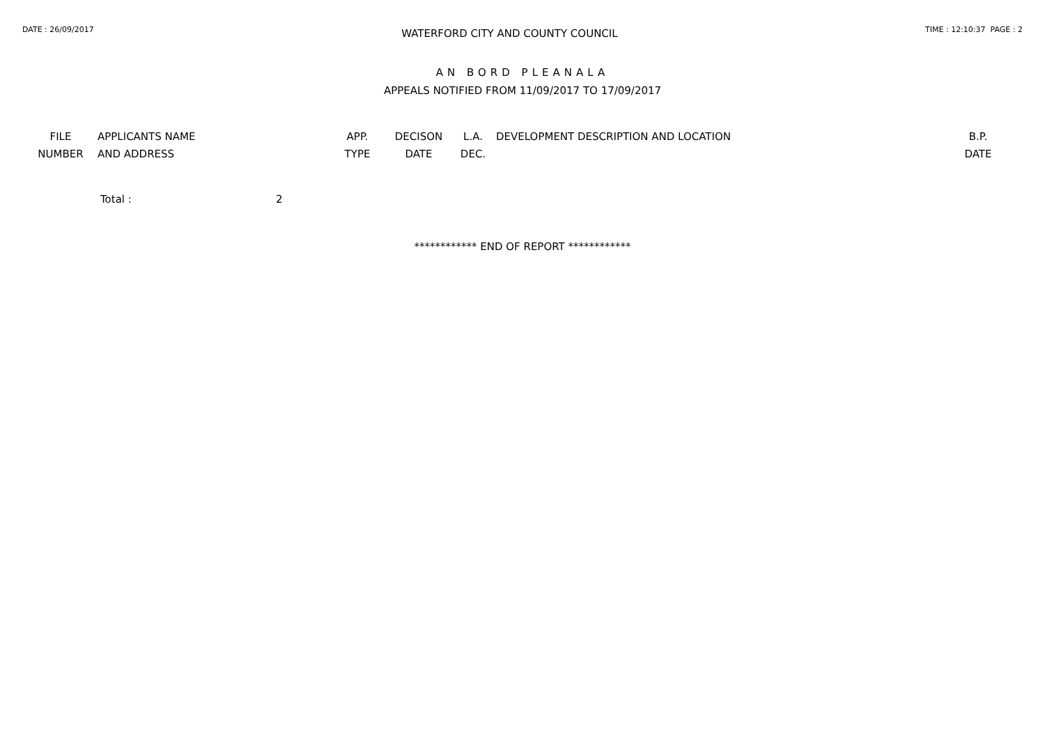DATE : 26/09/2017
WATERFORD CITY AND COUNTY COUNCIL
TIME : 12:10:37 PAGE : 2
AN BORD PLEANALA
APPEALS NOTIFIED FROM 11/09/2017 TO 17/09/2017
| FILE NUMBER | APPLICANTS NAME AND ADDRESS | APP. TYPE | DECISON DATE | L.A. DEC. | DEVELOPMENT DESCRIPTION AND LOCATION | B.P. DATE |
| --- | --- | --- | --- | --- | --- | --- |
Total : 2
************ END OF REPORT ************